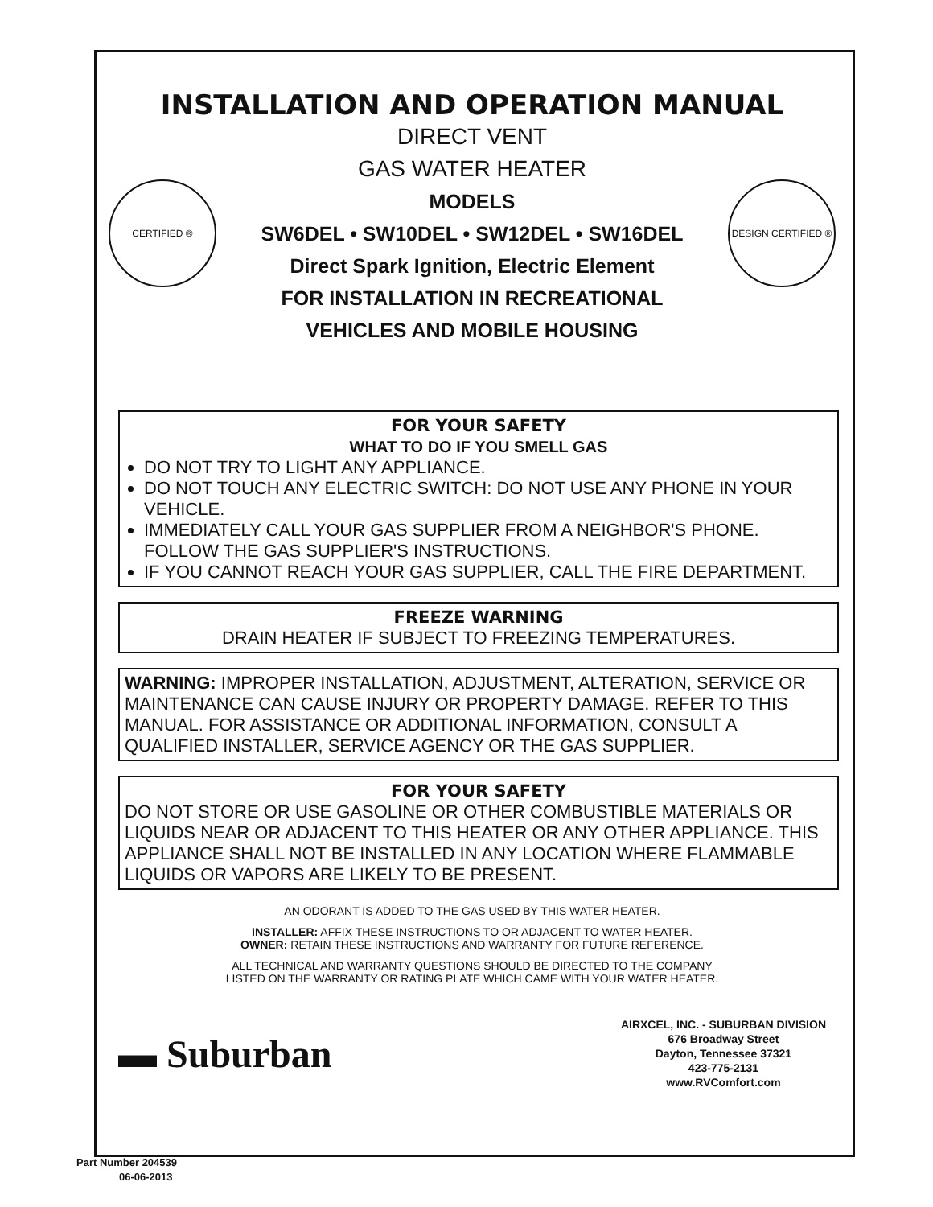INSTALLATION AND OPERATION MANUAL
CERTIFIED ®
DIRECT VENT
GAS WATER HEATER
MODELS
SW6DEL • SW10DEL • SW12DEL • SW16DEL
Direct Spark Ignition, Electric Element
FOR INSTALLATION IN RECREATIONAL
VEHICLES AND MOBILE HOUSING
DESIGN CERTIFIED ®
FOR YOUR SAFETY
WHAT TO DO IF YOU SMELL GAS
DO NOT TRY TO LIGHT ANY APPLIANCE.
DO NOT TOUCH ANY ELECTRIC SWITCH: DO NOT USE ANY PHONE IN YOUR VEHICLE.
IMMEDIATELY CALL YOUR GAS SUPPLIER FROM A NEIGHBOR'S PHONE. FOLLOW THE GAS SUPPLIER'S INSTRUCTIONS.
IF YOU CANNOT REACH YOUR GAS SUPPLIER, CALL THE FIRE DEPARTMENT.
FREEZE WARNING
DRAIN HEATER IF SUBJECT TO FREEZING TEMPERATURES.
WARNING: IMPROPER INSTALLATION, ADJUSTMENT, ALTERATION, SERVICE OR MAINTENANCE CAN CAUSE INJURY OR PROPERTY DAMAGE. REFER TO THIS MANUAL. FOR ASSISTANCE OR ADDITIONAL INFORMATION, CONSULT A QUALIFIED INSTALLER, SERVICE AGENCY OR THE GAS SUPPLIER.
FOR YOUR SAFETY
DO NOT STORE OR USE GASOLINE OR OTHER COMBUSTIBLE MATERIALS OR LIQUIDS NEAR OR ADJACENT TO THIS HEATER OR ANY OTHER APPLIANCE. THIS APPLIANCE SHALL NOT BE INSTALLED IN ANY LOCATION WHERE FLAMMABLE LIQUIDS OR VAPORS ARE LIKELY TO BE PRESENT.
AN ODORANT IS ADDED TO THE GAS USED BY THIS WATER HEATER.
INSTALLER: AFFIX THESE INSTRUCTIONS TO OR ADJACENT TO WATER HEATER.
OWNER: RETAIN THESE INSTRUCTIONS AND WARRANTY FOR FUTURE REFERENCE.
ALL TECHNICAL AND WARRANTY QUESTIONS SHOULD BE DIRECTED TO THE COMPANY
LISTED ON THE WARRANTY OR RATING PLATE WHICH CAME WITH YOUR WATER HEATER.
▬ Suburban
AIRXCEL, INC. - SUBURBAN DIVISION
676 Broadway Street
Dayton, Tennessee 37321
423-775-2131
www.RVComfort.com
Part Number 204539
06-06-2013